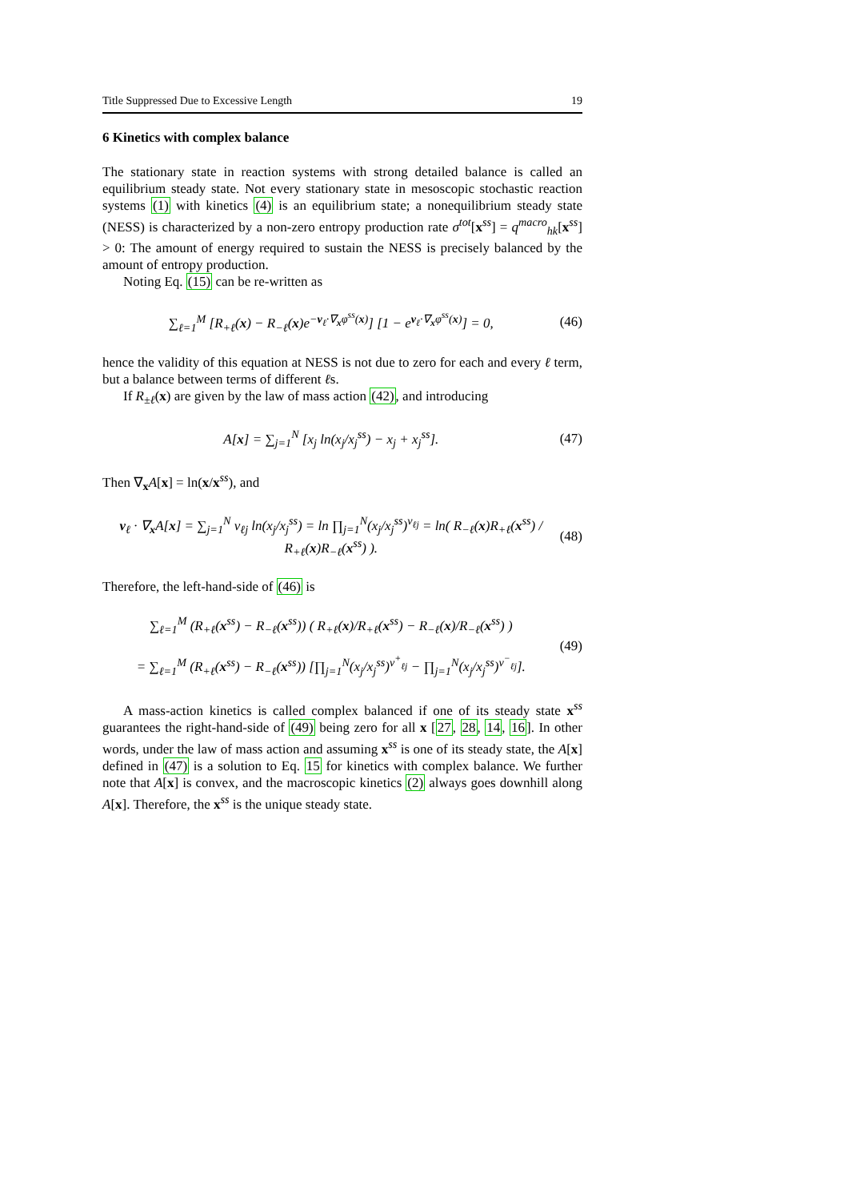Title Suppressed Due to Excessive Length 19
6 Kinetics with complex balance
The stationary state in reaction systems with strong detailed balance is called an equilibrium steady state. Not every stationary state in mesoscopic stochastic reaction systems (1) with kinetics (4) is an equilibrium state; a nonequilibrium steady state (NESS) is characterized by a non-zero entropy production rate σ<sup>tot</sup>[x<sup>ss</sup>] = q<sup>macro</sup><sub>hk</sub>[x<sup>ss</sup>] > 0: The amount of energy required to sustain the NESS is precisely balanced by the amount of entropy production.
Noting Eq. (15) can be re-written as
∑<sub>ℓ=1</sub><sup>M</sup> [R<sub>+ℓ</sub>(x) − R<sub>−ℓ</sub>(x)e<sup>−ν<sub>ℓ</sub>·∇<sub>x</sub>φ<sup>ss</sup>(x)</sup>] [1 − e<sup>ν<sub>ℓ</sub>·∇<sub>x</sub>φ<sup>ss</sup>(x)</sup>] = 0, (46)
hence the validity of this equation at NESS is not due to zero for each and every ℓ term, but a balance between terms of different ℓs.
If R<sub>±ℓ</sub>(x) are given by the law of mass action (42), and introducing
A[x] = ∑<sub>j=1</sub><sup>N</sup> [x<sub>j</sub> ln(x<sub>j</sub>/x<sub>j</sub><sup>ss</sup>) − x<sub>j</sub> + x<sub>j</sub><sup>ss</sup>]. (47)
Then ∇<sub>x</sub>A[x] = ln(x/x<sup>ss</sup>), and
ν<sub>ℓ</sub> · ∇<sub>x</sub>A[x] = ∑<sub>j=1</sub><sup>N</sup> ν<sub>ℓj</sub> ln(x<sub>j</sub>/x<sub>j</sub><sup>ss</sup>) = ln ∏<sub>j=1</sub><sup>N</sup>(x<sub>j</sub>/x<sub>j</sub><sup>ss</sup>)<sup>ν<sub>ℓj</sub></sup> = ln( R<sub>−ℓ</sub>(x)R<sub>+ℓ</sub>(x<sup>ss</sup>) / R<sub>+ℓ</sub>(x)R<sub>−ℓ</sub>(x<sup>ss</sup>) ). (48)
Therefore, the left-hand-side of (46) is
∑<sub>ℓ=1</sub><sup>M</sup> (R<sub>+ℓ</sub>(x<sup>ss</sup>) − R<sub>−ℓ</sub>(x<sup>ss</sup>)) ( R<sub>+ℓ</sub>(x)/R<sub>+ℓ</sub>(x<sup>ss</sup>) − R<sub>−ℓ</sub>(x)/R<sub>−ℓ</sub>(x<sup>ss</sup>) )
= ∑<sub>ℓ=1</sub><sup>M</sup> (R<sub>+ℓ</sub>(x<sup>ss</sup>) − R<sub>−ℓ</sub>(x<sup>ss</sup>)) [∏<sub>j=1</sub><sup>N</sup>(x<sub>j</sub>/x<sub>j</sub><sup>ss</sup>)<sup>ν<sup>+</sup><sub>ℓj</sub></sup> − ∏<sub>j=1</sub><sup>N</sup>(x<sub>j</sub>/x<sub>j</sub><sup>ss</sup>)<sup>ν<sup>−</sup><sub>ℓj</sub></sup>]. (49)
A mass-action kinetics is called complex balanced if one of its steady state x<sup>ss</sup> guarantees the right-hand-side of (49) being zero for all x [27, 28, 14, 16]. In other words, under the law of mass action and assuming x<sup>ss</sup> is one of its steady state, the A[x] defined in (47) is a solution to Eq. 15 for kinetics with complex balance. We further note that A[x] is convex, and the macroscopic kinetics (2) always goes downhill along A[x]. Therefore, the x<sup>ss</sup> is the unique steady state.